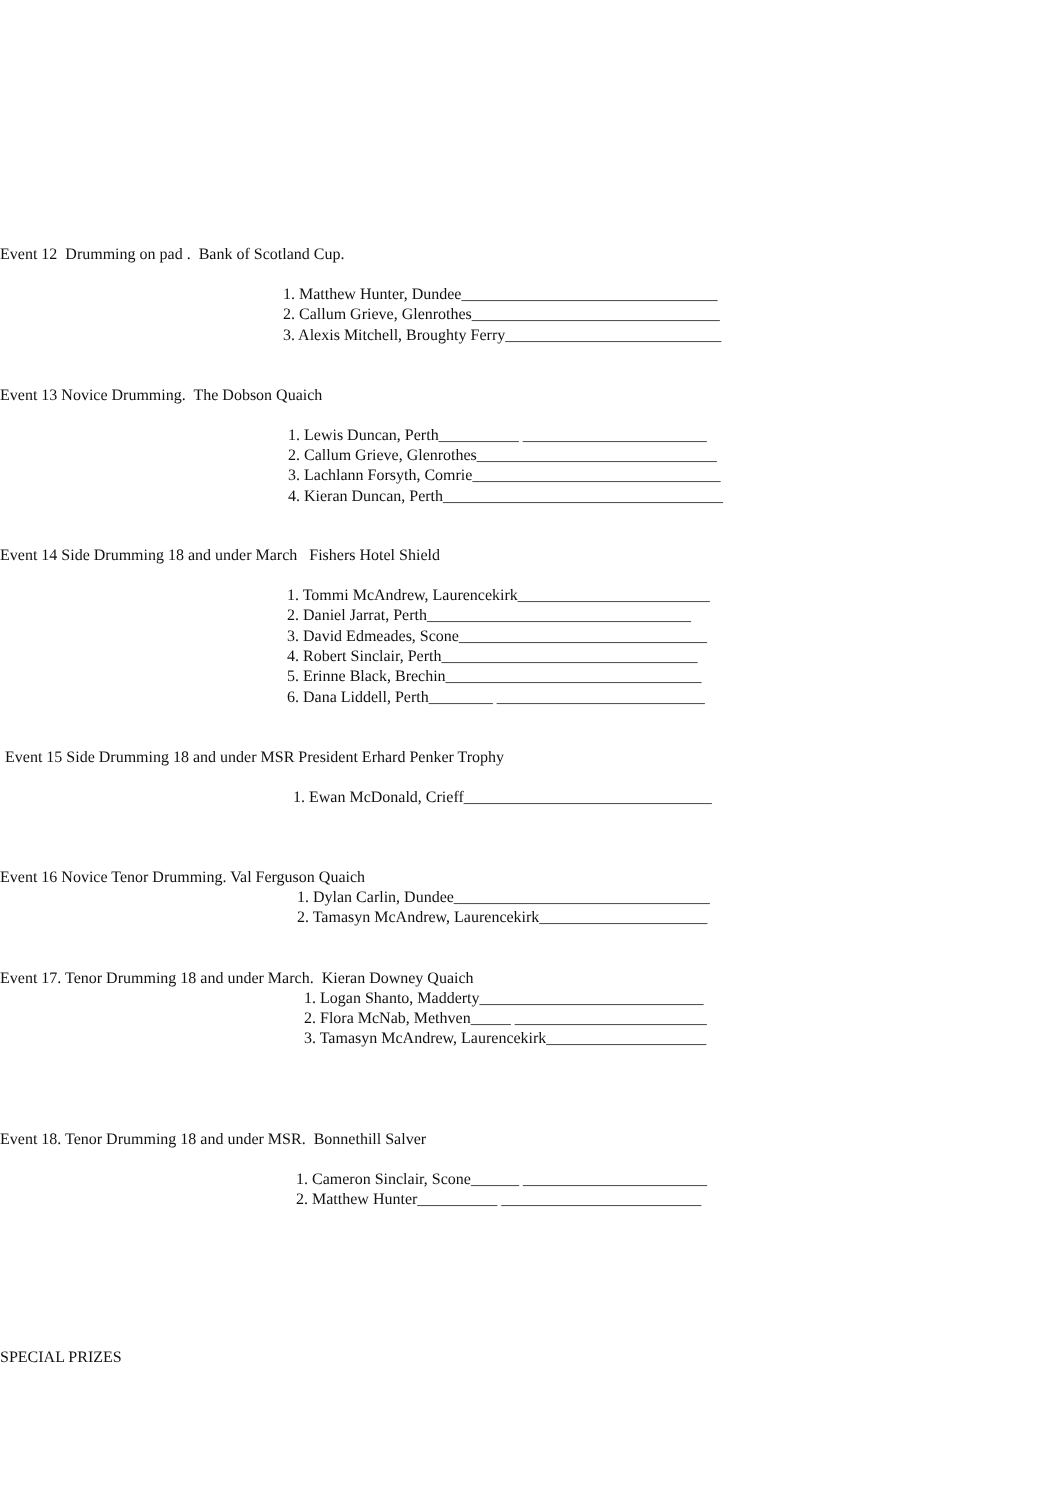Event 12 Drumming on pad . Bank of Scotland Cup.
1. Matthew Hunter, Dundee________________________________
2. Callum Grieve, Glenrothes_______________________________
3. Alexis Mitchell, Broughty Ferry___________________________
Event 13 Novice Drumming. The Dobson Quaich
1. Lewis Duncan, Perth__________ _______________________
2. Callum Grieve, Glenrothes______________________________
3. Lachlann Forsyth, Comrie_______________________________
4. Kieran Duncan, Perth___________________________________
Event 14 Side Drumming 18 and under March Fishers Hotel Shield
1. Tommi McAndrew, Laurencekirk________________________
2. Daniel Jarrat, Perth_________________________________
3. David Edmeades, Scone_______________________________
4. Robert Sinclair, Perth________________________________
5. Erinne Black, Brechin________________________________
6. Dana Liddell, Perth________ __________________________
Event 15 Side Drumming 18 and under MSR President Erhard Penker Trophy
1. Ewan McDonald, Crieff_______________________________
Event 16 Novice Tenor Drumming. Val Ferguson Quaich
1. Dylan Carlin, Dundee________________________________
2. Tamasyn McAndrew, Laurencekirk_____________________
Event 17. Tenor Drumming 18 and under March. Kieran Downey Quaich
1. Logan Shanto, Madderty____________________________
2. Flora McNab, Methven_____ ________________________
3. Tamasyn McAndrew, Laurencekirk____________________
Event 18. Tenor Drumming 18 and under MSR. Bonnethill Salver
1. Cameron Sinclair, Scone______ _______________________
2. Matthew Hunter__________ _________________________
SPECIAL PRIZES